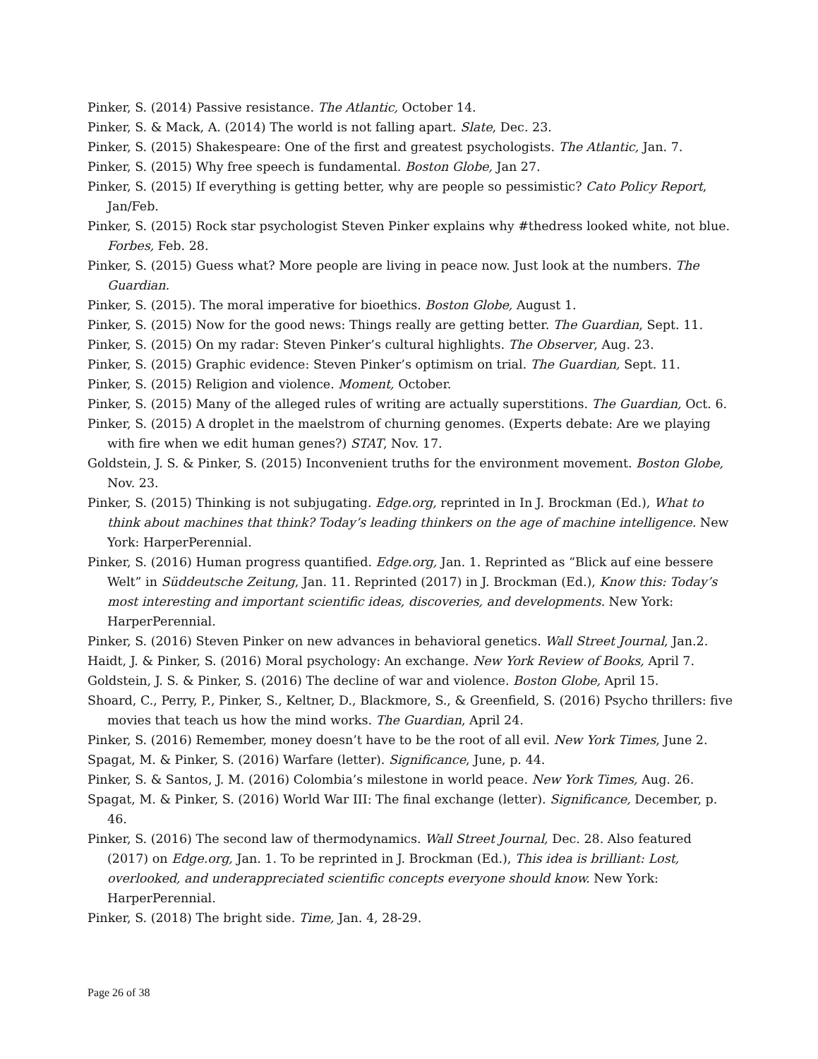Pinker, S. (2014) Passive resistance. The Atlantic, October 14.
Pinker, S. & Mack, A. (2014) The world is not falling apart. Slate, Dec. 23.
Pinker, S. (2015) Shakespeare: One of the first and greatest psychologists. The Atlantic, Jan. 7.
Pinker, S. (2015) Why free speech is fundamental. Boston Globe, Jan 27.
Pinker, S. (2015) If everything is getting better, why are people so pessimistic? Cato Policy Report, Jan/Feb.
Pinker, S. (2015) Rock star psychologist Steven Pinker explains why #thedress looked white, not blue. Forbes, Feb. 28.
Pinker, S. (2015) Guess what? More people are living in peace now. Just look at the numbers. The Guardian.
Pinker, S. (2015). The moral imperative for bioethics. Boston Globe, August 1.
Pinker, S. (2015) Now for the good news: Things really are getting better. The Guardian, Sept. 11.
Pinker, S. (2015) On my radar: Steven Pinker’s cultural highlights. The Observer, Aug. 23.
Pinker, S. (2015) Graphic evidence: Steven Pinker’s optimism on trial. The Guardian, Sept. 11.
Pinker, S. (2015) Religion and violence. Moment, October.
Pinker, S. (2015) Many of the alleged rules of writing are actually superstitions. The Guardian, Oct. 6.
Pinker, S. (2015) A droplet in the maelstrom of churning genomes. (Experts debate: Are we playing with fire when we edit human genes?) STAT, Nov. 17.
Goldstein, J. S. & Pinker, S. (2015) Inconvenient truths for the environment movement. Boston Globe, Nov. 23.
Pinker, S. (2015) Thinking is not subjugating. Edge.org, reprinted in In J. Brockman (Ed.), What to think about machines that think? Today’s leading thinkers on the age of machine intelligence. New York: HarperPerennial.
Pinker, S. (2016) Human progress quantified. Edge.org, Jan. 1. Reprinted as “Blick auf eine bessere Welt” in Süddeutsche Zeitung, Jan. 11. Reprinted (2017) in J. Brockman (Ed.), Know this: Today’s most interesting and important scientific ideas, discoveries, and developments. New York: HarperPerennial.
Pinker, S. (2016) Steven Pinker on new advances in behavioral genetics. Wall Street Journal, Jan.2.
Haidt, J. & Pinker, S. (2016) Moral psychology: An exchange. New York Review of Books, April 7.
Goldstein, J. S. & Pinker, S. (2016) The decline of war and violence. Boston Globe, April 15.
Shoard, C., Perry, P., Pinker, S., Keltner, D., Blackmore, S., & Greenfield, S. (2016) Psycho thrillers: five movies that teach us how the mind works. The Guardian, April 24.
Pinker, S. (2016) Remember, money doesn’t have to be the root of all evil. New York Times, June 2.
Spagat, M. & Pinker, S. (2016) Warfare (letter). Significance, June, p. 44.
Pinker, S. & Santos, J. M. (2016) Colombia’s milestone in world peace. New York Times, Aug. 26.
Spagat, M. & Pinker, S. (2016) World War III: The final exchange (letter). Significance, December, p. 46.
Pinker, S. (2016) The second law of thermodynamics. Wall Street Journal, Dec. 28. Also featured (2017) on Edge.org, Jan. 1. To be reprinted in J. Brockman (Ed.), This idea is brilliant: Lost, overlooked, and underappreciated scientific concepts everyone should know. New York: HarperPerennial.
Pinker, S. (2018) The bright side. Time, Jan. 4, 28-29.
Page 26 of 38